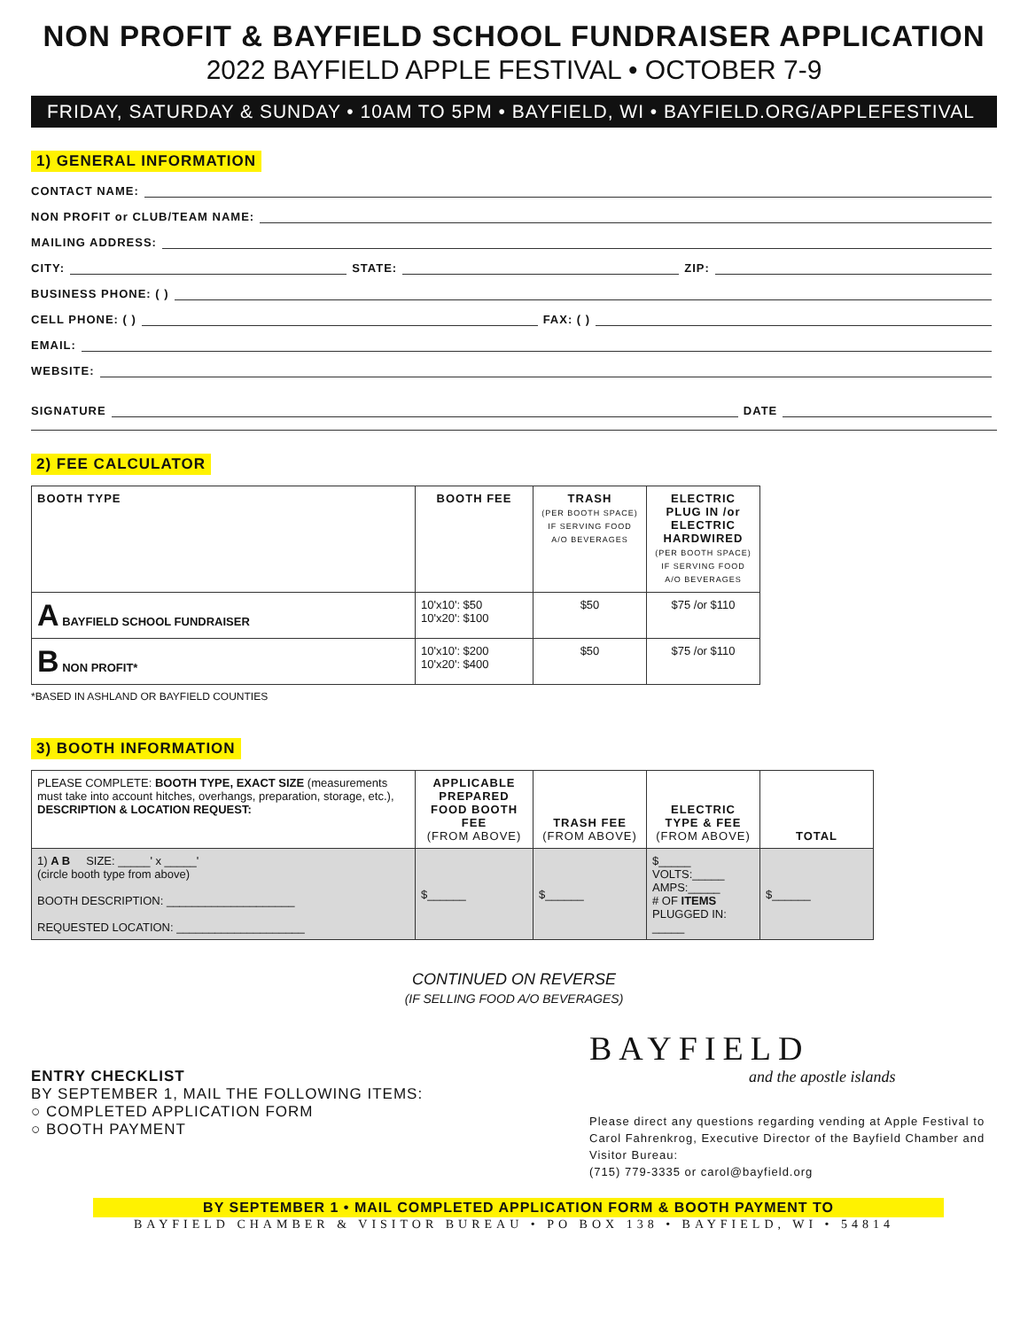NON PROFIT & BAYFIELD SCHOOL FUNDRAISER APPLICATION
2022 BAYFIELD APPLE FESTIVAL • OCTOBER 7-9
FRIDAY, SATURDAY & SUNDAY • 10AM TO 5PM • BAYFIELD, WI • BAYFIELD.ORG/APPLEFESTIVAL
1) GENERAL INFORMATION
CONTACT NAME:
NON PROFIT or CLUB/TEAM NAME:
MAILING ADDRESS:
CITY: STATE: ZIP:
BUSINESS PHONE: ( )
CELL PHONE: ( ) FAX: ( )
EMAIL:
WEBSITE:
SIGNATURE DATE
2) FEE CALCULATOR
| BOOTH TYPE | BOOTH FEE | TRASH (PER BOOTH SPACE) IF SERVING FOOD A/O BEVERAGES | ELECTRIC PLUG IN /or ELECTRIC HARDWIRED (PER BOOTH SPACE) IF SERVING FOOD A/O BEVERAGES |
| --- | --- | --- | --- |
| A BAYFIELD SCHOOL FUNDRAISER | 10'x10': $50 10'x20': $100 | $50 | $75 /or $110 |
| B NON PROFIT* | 10'x10': $200 10'x20': $400 | $50 | $75 /or $110 |
*BASED IN ASHLAND OR BAYFIELD COUNTIES
3) BOOTH INFORMATION
| PLEASE COMPLETE: BOOTH TYPE, EXACT SIZE (measurements must take into account hitches, overhangs, preparation, storage, etc.), DESCRIPTION & LOCATION REQUEST: | APPLICABLE PREPARED FOOD BOOTH FEE (FROM ABOVE) | TRASH FEE (FROM ABOVE) | ELECTRIC TYPE & FEE (FROM ABOVE) | TOTAL |
| 1) A B SIZE: _____' x _____' (circle booth type from above) BOOTH DESCRIPTION: ____________________ REQUESTED LOCATION: ____________________ | $______ | $______ | $_____ VOLTS:_____ AMPS:_____ # OF ITEMS PLUGGED IN: _____ | $______ |
CONTINUED ON REVERSE
(IF SELLING FOOD A/O BEVERAGES)
ENTRY CHECKLIST
BY SEPTEMBER 1, MAIL THE FOLLOWING ITEMS:
○ COMPLETED APPLICATION FORM
○ BOOTH PAYMENT
BAYFIELD
and the apostle islands
Please direct any questions regarding vending at Apple Festival to Carol Fahrenkrog, Executive Director of the Bayfield Chamber and Visitor Bureau:
(715) 779-3335 or carol@bayfield.org
BY SEPTEMBER 1 • MAIL COMPLETED APPLICATION FORM & BOOTH PAYMENT TO
BAYFIELD CHAMBER & VISITOR BUREAU • PO BOX 138 • BAYFIELD, WI • 54814